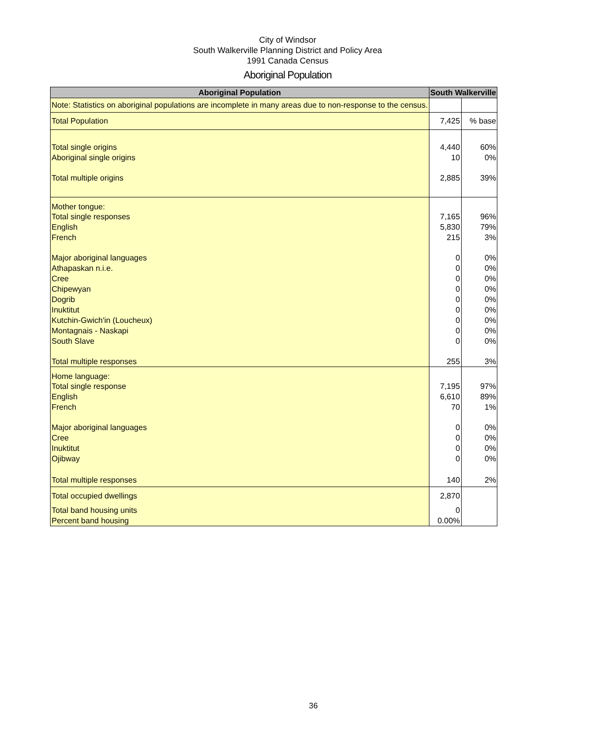City of Windsor
South Walkerville Planning District and Policy Area
1991 Canada Census
Aboriginal Population
| Aboriginal Population | South Walkerville | |
| --- | --- | --- |
| Note: Statistics on aboriginal populations are incomplete in many areas due to non-response to the census. | | |
| Total Population | 7,425 | % base |
| Total single origins | 4,440 | 60% |
| Aboriginal single origins | 10 | 0% |
| Total multiple origins | 2,885 | 39% |
| Mother tongue: | | |
| Total single responses | 7,165 | 96% |
| English | 5,830 | 79% |
| French | 215 | 3% |
| Major aboriginal languages | 0 | 0% |
| Athapaskan n.i.e. | 0 | 0% |
| Cree | 0 | 0% |
| Chipewyan | 0 | 0% |
| Dogrib | 0 | 0% |
| Inuktitut | 0 | 0% |
| Kutchin-Gwich'in (Loucheux) | 0 | 0% |
| Montagnais - Naskapi | 0 | 0% |
| South Slave | 0 | 0% |
| Total multiple responses | 255 | 3% |
| Home language: | | |
| Total single response | 7,195 | 97% |
| English | 6,610 | 89% |
| French | 70 | 1% |
| Major aboriginal languages | 0 | 0% |
| Cree | 0 | 0% |
| Inuktitut | 0 | 0% |
| Ojibway | 0 | 0% |
| Total multiple responses | 140 | 2% |
| Total occupied dwellings | 2,870 | |
| Total band housing units | 0 | |
| Percent band housing | 0.00% | |
36